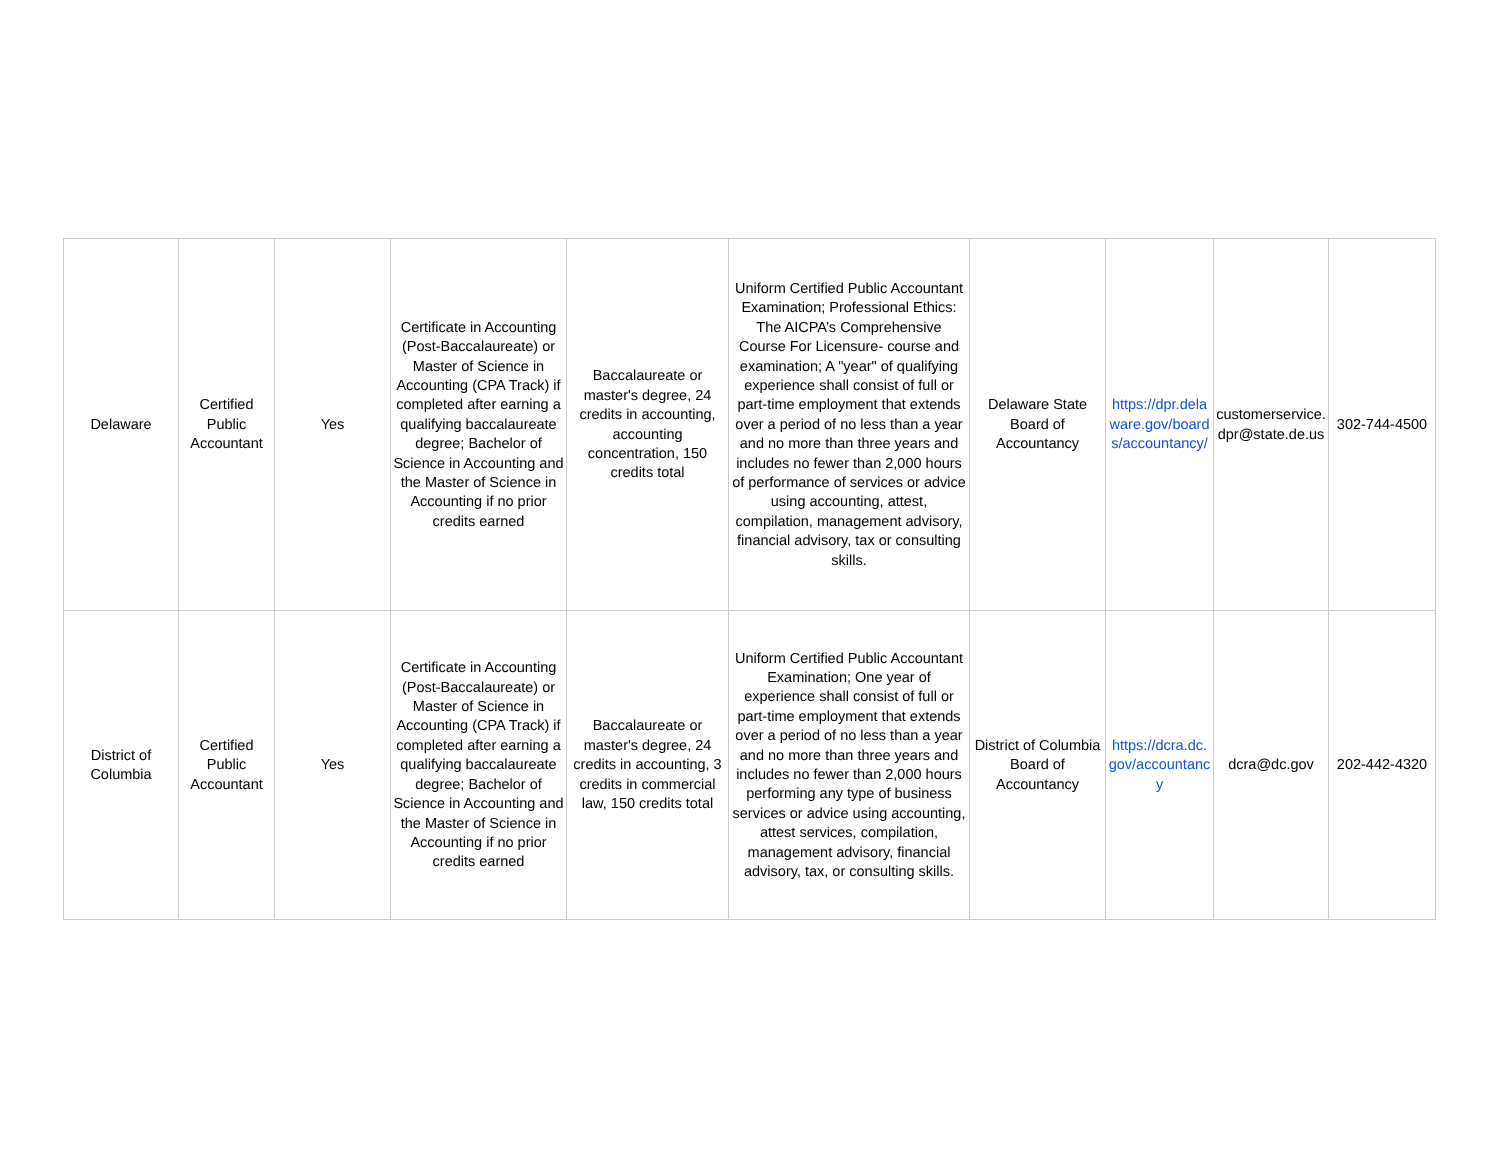| Delaware | Certified Public Accountant | Yes | Certificate in Accounting (Post-Baccalaureate) or Master of Science in Accounting (CPA Track) if completed after earning a qualifying baccalaureate degree; Bachelor of Science in Accounting and the Master of Science in Accounting if no prior credits earned | Baccalaureate or master's degree, 24 credits in accounting, accounting concentration, 150 credits total | Uniform Certified Public Accountant Examination; Professional Ethics: The AICPA’s Comprehensive Course For Licensure- course and examination; A "year" of qualifying experience shall consist of full or part-time employment that extends over a period of no less than a year and no more than three years and includes no fewer than 2,000 hours of performance of services or advice using accounting, attest, compilation, management advisory, financial advisory, tax or consulting skills. | Delaware State Board of Accountancy | https://dpr.delaware.gov/boards/accountancy/ | customerservice.dpr@state.de.us | 302-744-4500 |
| District of Columbia | Certified Public Accountant | Yes | Certificate in Accounting (Post-Baccalaureate) or Master of Science in Accounting (CPA Track) if completed after earning a qualifying baccalaureate degree; Bachelor of Science in Accounting and the Master of Science in Accounting if no prior credits earned | Baccalaureate or master's degree, 24 credits in accounting, 3 credits in commercial law, 150 credits total | Uniform Certified Public Accountant Examination; One year of experience shall consist of full or part-time employment that extends over a period of no less than a year and no more than three years and includes no fewer than 2,000 hours performing any type of business services or advice using accounting, attest services, compilation, management advisory, financial advisory, tax, or consulting skills. | District of Columbia Board of Accountancy | https://dcra.dc.gov/accountancy | dcra@dc.gov | 202-442-4320 |